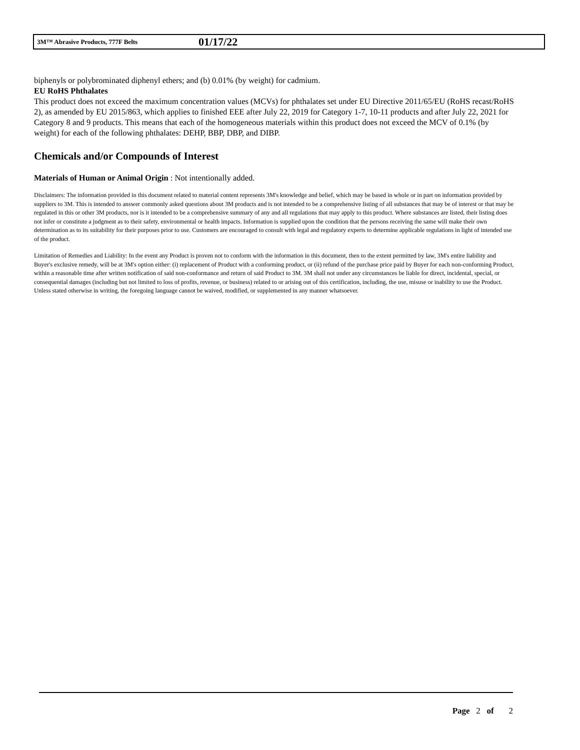3M™ Abrasive Products, 777F Belts 01/17/22
biphenyls or polybrominated diphenyl ethers; and (b) 0.01% (by weight) for cadmium.
EU RoHS Phthalates
This product does not exceed the maximum concentration values (MCVs) for phthalates set under EU Directive 2011/65/EU (RoHS recast/RoHS 2), as amended by EU 2015/863, which applies to finished EEE after July 22, 2019 for Category 1-7, 10-11 products and after July 22, 2021 for Category 8 and 9 products. This means that each of the homogeneous materials within this product does not exceed the MCV of 0.1% (by weight) for each of the following phthalates: DEHP, BBP, DBP, and DIBP.
Chemicals and/or Compounds of Interest
Materials of Human or Animal Origin : Not intentionally added.
Disclaimers: The information provided in this document related to material content represents 3M's knowledge and belief, which may be based in whole or in part on information provided by suppliers to 3M. This is intended to answer commonly asked questions about 3M products and is not intended to be a comprehensive listing of all substances that may be of interest or that may be regulated in this or other 3M products, nor is it intended to be a comprehensive summary of any and all regulations that may apply to this product. Where substances are listed, their listing does not infer or constitute a judgment as to their safety, environmental or health impacts. Information is supplied upon the condition that the persons receiving the same will make their own determination as to its suitability for their purposes prior to use. Customers are encouraged to consult with legal and regulatory experts to determine applicable regulations in light of intended use of the product.
Limitation of Remedies and Liability: In the event any Product is proven not to conform with the information in this document, then to the extent permitted by law, 3M's entire liability and Buyer's exclusive remedy, will be at 3M's option either: (i) replacement of Product with a conforming product, or (ii) refund of the purchase price paid by Buyer for each non-conforming Product, within a reasonable time after written notification of said non-conformance and return of said Product to 3M. 3M shall not under any circumstances be liable for direct, incidental, special, or consequential damages (including but not limited to loss of profits, revenue, or business) related to or arising out of this certification, including, the use, misuse or inability to use the Product. Unless stated otherwise in writing, the foregoing language cannot be waived, modified, or supplemented in any manner whatsoever.
Page 2 of 2